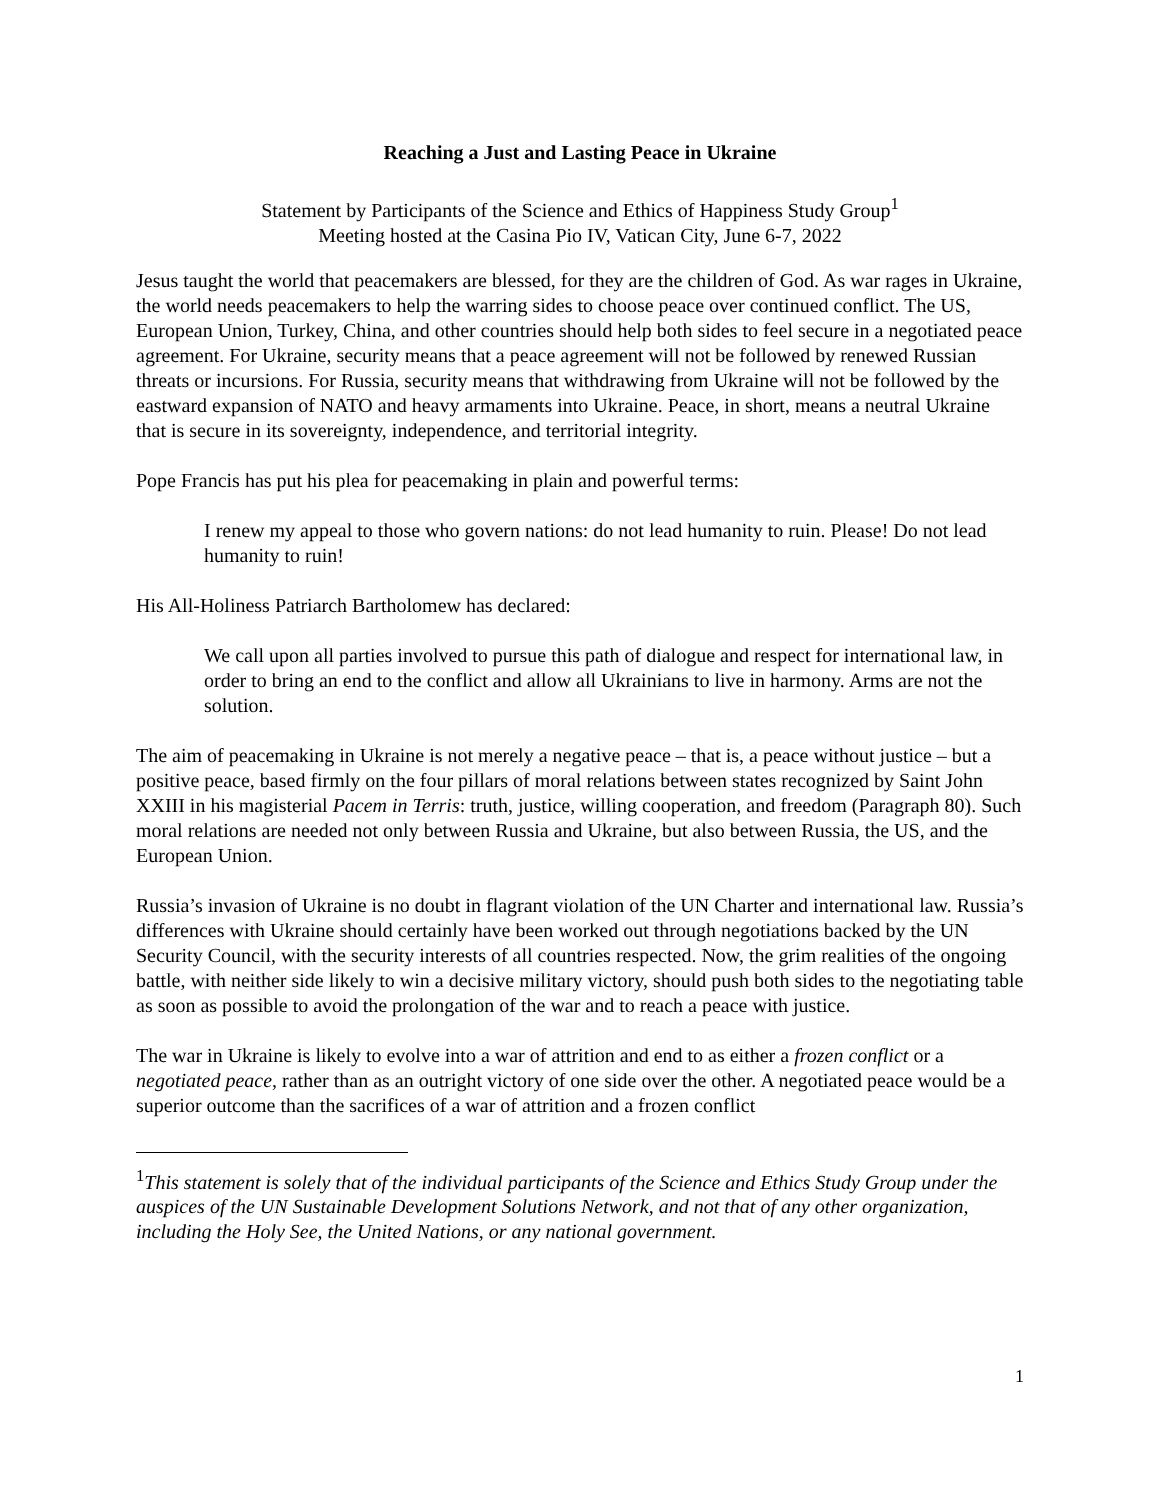Reaching a Just and Lasting Peace in Ukraine
Statement by Participants of the Science and Ethics of Happiness Study Group<sup>1</sup>
Meeting hosted at the Casina Pio IV, Vatican City, June 6-7, 2022
Jesus taught the world that peacemakers are blessed, for they are the children of God. As war rages in Ukraine, the world needs peacemakers to help the warring sides to choose peace over continued conflict. The US, European Union, Turkey, China, and other countries should help both sides to feel secure in a negotiated peace agreement. For Ukraine, security means that a peace agreement will not be followed by renewed Russian threats or incursions. For Russia, security means that withdrawing from Ukraine will not be followed by the eastward expansion of NATO and heavy armaments into Ukraine. Peace, in short, means a neutral Ukraine that is secure in its sovereignty, independence, and territorial integrity.
Pope Francis has put his plea for peacemaking in plain and powerful terms:
I renew my appeal to those who govern nations: do not lead humanity to ruin. Please! Do not lead humanity to ruin!
His All-Holiness Patriarch Bartholomew has declared:
We call upon all parties involved to pursue this path of dialogue and respect for international law, in order to bring an end to the conflict and allow all Ukrainians to live in harmony. Arms are not the solution.
The aim of peacemaking in Ukraine is not merely a negative peace – that is, a peace without justice – but a positive peace, based firmly on the four pillars of moral relations between states recognized by Saint John XXIII in his magisterial Pacem in Terris: truth, justice, willing cooperation, and freedom (Paragraph 80). Such moral relations are needed not only between Russia and Ukraine, but also between Russia, the US, and the European Union.
Russia’s invasion of Ukraine is no doubt in flagrant violation of the UN Charter and international law. Russia’s differences with Ukraine should certainly have been worked out through negotiations backed by the UN Security Council, with the security interests of all countries respected. Now, the grim realities of the ongoing battle, with neither side likely to win a decisive military victory, should push both sides to the negotiating table as soon as possible to avoid the prolongation of the war and to reach a peace with justice.
The war in Ukraine is likely to evolve into a war of attrition and end to as either a frozen conflict or a negotiated peace, rather than as an outright victory of one side over the other. A negotiated peace would be a superior outcome than the sacrifices of a war of attrition and a frozen conflict
<sup>1</sup> This statement is solely that of the individual participants of the Science and Ethics Study Group under the auspices of the UN Sustainable Development Solutions Network, and not that of any other organization, including the Holy See, the United Nations, or any national government.
1